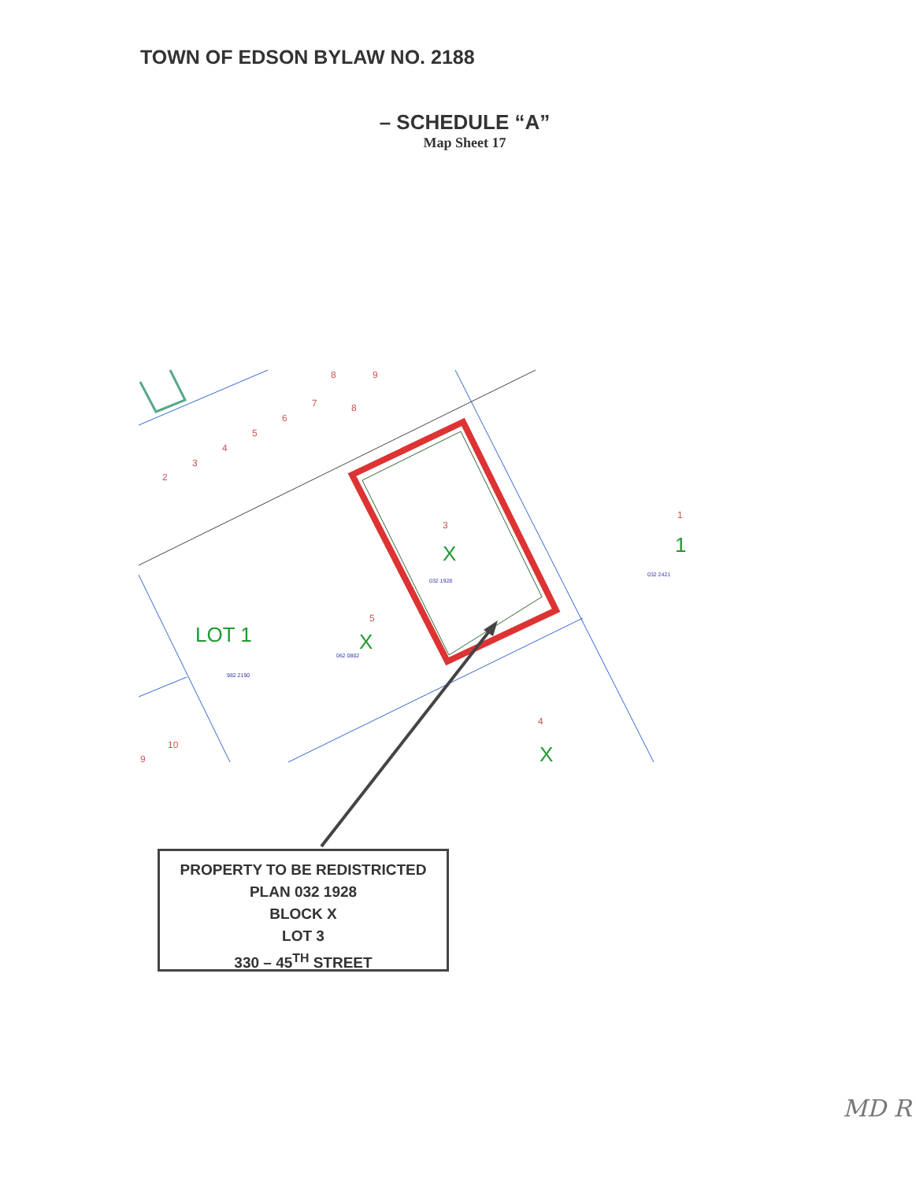TOWN OF EDSON BYLAW NO. 2188
– SCHEDULE “A”
Map Sheet 17
8
9
7
8
6
5
4
3
2
3
1
5
4
10
9
X
X
X
1
LOT 1
032 1928
032 2421
062 0802
982 2190
PROPERTY TO BE REDISTRICTED
PLAN 032 1928
BLOCK X
LOT 3
330 – 45<sup>TH</sup> STREET
MD R